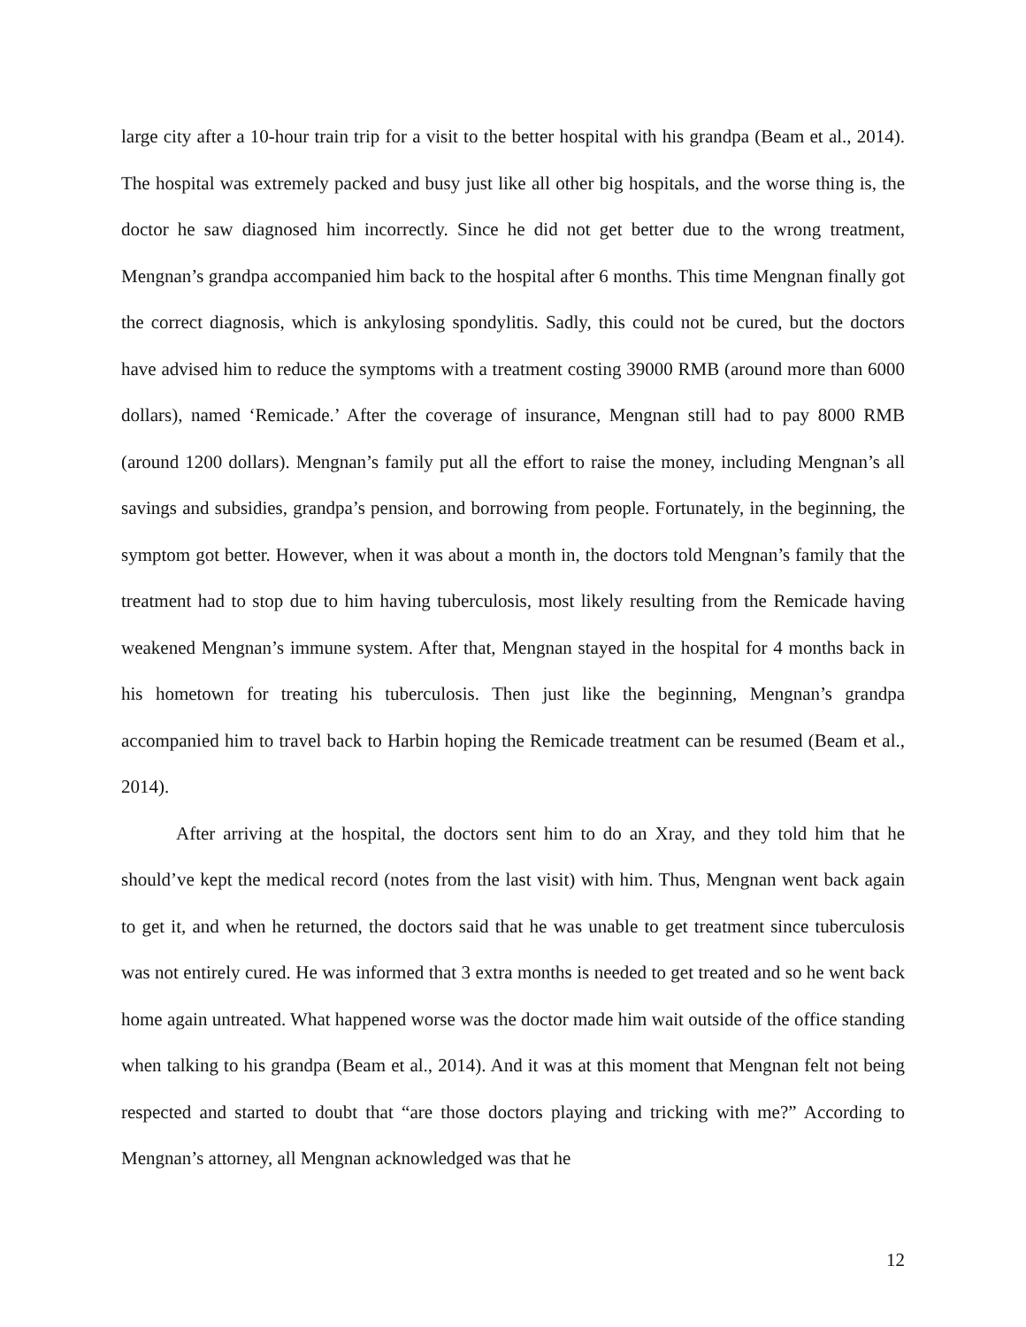large city after a 10-hour train trip for a visit to the better hospital with his grandpa (Beam et al., 2014). The hospital was extremely packed and busy just like all other big hospitals, and the worse thing is, the doctor he saw diagnosed him incorrectly. Since he did not get better due to the wrong treatment, Mengnan’s grandpa accompanied him back to the hospital after 6 months. This time Mengnan finally got the correct diagnosis, which is ankylosing spondylitis. Sadly, this could not be cured, but the doctors have advised him to reduce the symptoms with a treatment costing 39000 RMB (around more than 6000 dollars), named ‘Remicade.’ After the coverage of insurance, Mengnan still had to pay 8000 RMB (around 1200 dollars). Mengnan’s family put all the effort to raise the money, including Mengnan’s all savings and subsidies, grandpa’s pension, and borrowing from people. Fortunately, in the beginning, the symptom got better. However, when it was about a month in, the doctors told Mengnan’s family that the treatment had to stop due to him having tuberculosis, most likely resulting from the Remicade having weakened Mengnan’s immune system. After that, Mengnan stayed in the hospital for 4 months back in his hometown for treating his tuberculosis. Then just like the beginning, Mengnan’s grandpa accompanied him to travel back to Harbin hoping the Remicade treatment can be resumed (Beam et al., 2014).
After arriving at the hospital, the doctors sent him to do an Xray, and they told him that he should’ve kept the medical record (notes from the last visit) with him. Thus, Mengnan went back again to get it, and when he returned, the doctors said that he was unable to get treatment since tuberculosis was not entirely cured. He was informed that 3 extra months is needed to get treated and so he went back home again untreated. What happened worse was the doctor made him wait outside of the office standing when talking to his grandpa (Beam et al., 2014). And it was at this moment that Mengnan felt not being respected and started to doubt that “are those doctors playing and tricking with me?” According to Mengnan’s attorney, all Mengnan acknowledged was that he
12